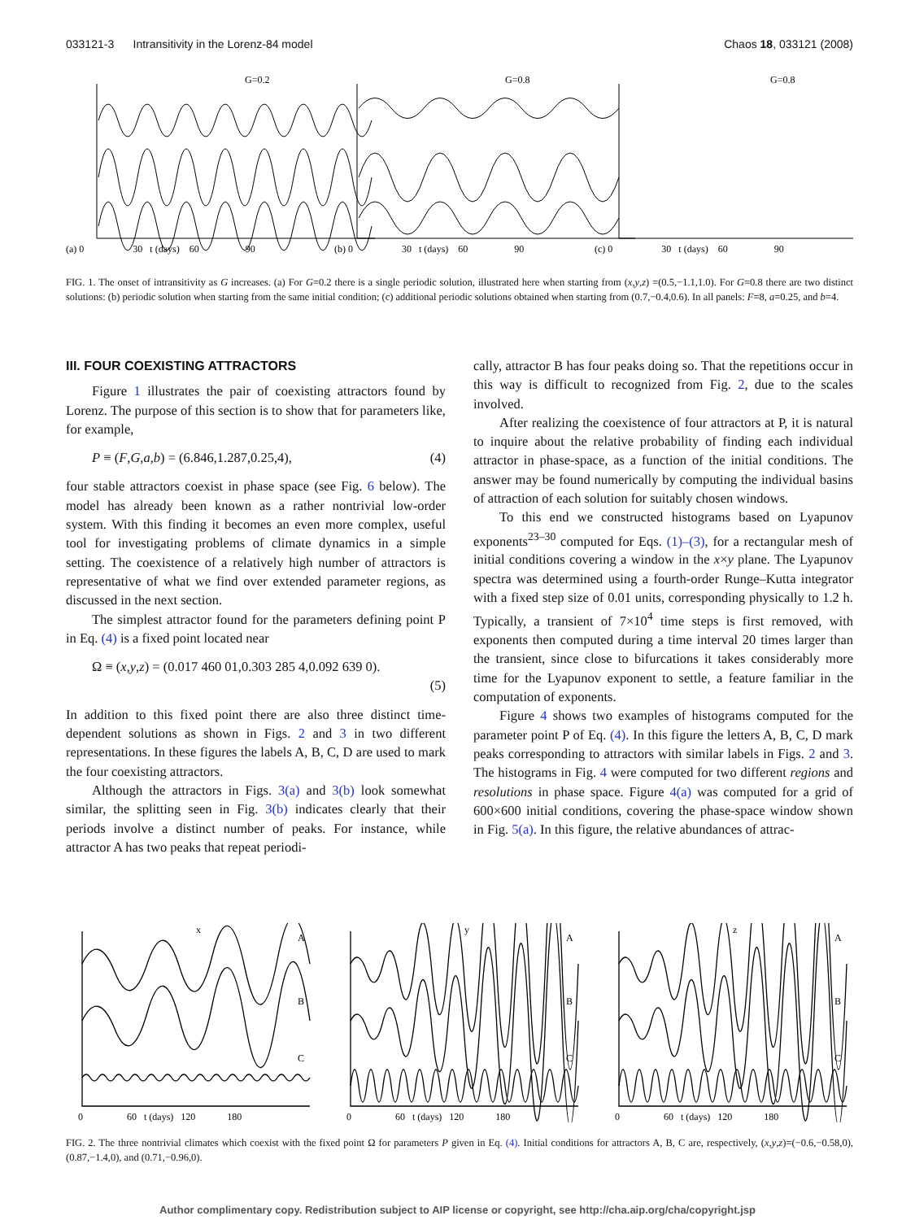033121-3 Intransitivity in the Lorenz-84 model Chaos 18, 033121 (2008)
G=0.2
G=0.8
G=0.8
(a) 0 30 t (days) 60 90
(b) 0 30 t (days) 60 90
(c) 0 30 t (days) 60 90
FIG. 1. The onset of intransitivity as G increases. (a) For G=0.2 there is a single periodic solution, illustrated here when starting from (x,y,z) =(0.5,−1.1,1.0). For G=0.8 there are two distinct solutions: (b) periodic solution when starting from the same initial condition; (c) additional periodic solutions obtained when starting from (0.7,−0.4,0.6). In all panels: F=8, a=0.25, and b=4.
III. FOUR COEXISTING ATTRACTORS
Figure 1 illustrates the pair of coexisting attractors found by Lorenz. The purpose of this section is to show that for parameters like, for example,
P ≡ (F,G,a,b) = (6.846,1.287,0.25,4), (4)
four stable attractors coexist in phase space (see Fig. 6 below). The model has already been known as a rather nontrivial low-order system. With this finding it becomes an even more complex, useful tool for investigating problems of climate dynamics in a simple setting. The coexistence of a relatively high number of attractors is representative of what we find over extended parameter regions, as discussed in the next section.
The simplest attractor found for the parameters defining point P in Eq. (4) is a fixed point located near
Ω ≡ (x,y,z) = (0.017 460 01,0.303 285 4,0.092 639 0).
(5)
In addition to this fixed point there are also three distinct time-dependent solutions as shown in Figs. 2 and 3 in two different representations. In these figures the labels A, B, C, D are used to mark the four coexisting attractors.
Although the attractors in Figs. 3(a) and 3(b) look somewhat similar, the splitting seen in Fig. 3(b) indicates clearly that their periods involve a distinct number of peaks. For instance, while attractor A has two peaks that repeat periodi-
cally, attractor B has four peaks doing so. That the repetitions occur in this way is difficult to recognized from Fig. 2, due to the scales involved.
After realizing the coexistence of four attractors at P, it is natural to inquire about the relative probability of finding each individual attractor in phase-space, as a function of the initial conditions. The answer may be found numerically by computing the individual basins of attraction of each solution for suitably chosen windows.
To this end we constructed histograms based on Lyapunov exponents<sup>23–30</sup> computed for Eqs. (1)–(3), for a rectangular mesh of initial conditions covering a window in the x×y plane. The Lyapunov spectra was determined using a fourth-order Runge–Kutta integrator with a fixed step size of 0.01 units, corresponding physically to 1.2 h. Typically, a transient of 7×10<sup>4</sup> time steps is first removed, with exponents then computed during a time interval 20 times larger than the transient, since close to bifurcations it takes considerably more time for the Lyapunov exponent to settle, a feature familiar in the computation of exponents.
Figure 4 shows two examples of histograms computed for the parameter point P of Eq. (4). In this figure the letters A, B, C, D mark peaks corresponding to attractors with similar labels in Figs. 2 and 3. The histograms in Fig. 4 were computed for two different regions and resolutions in phase space. Figure 4(a) was computed for a grid of 600×600 initial conditions, covering the phase-space window shown in Fig. 5(a). In this figure, the relative abundances of attrac-
x
y
z
A
B
C
A
B
C
A
B
C
0 60 t (days) 120 180
0 60 t (days) 120 180
0 60 t (days) 120 180
FIG. 2. The three nontrivial climates which coexist with the fixed point Ω for parameters P given in Eq. (4). Initial conditions for attractors A, B, C are, respectively, (x,y,z)=(−0.6,−0.58,0), (0.87,−1.4,0), and (0.71,−0.96,0).
Author complimentary copy. Redistribution subject to AIP license or copyright, see http://cha.aip.org/cha/copyright.jsp